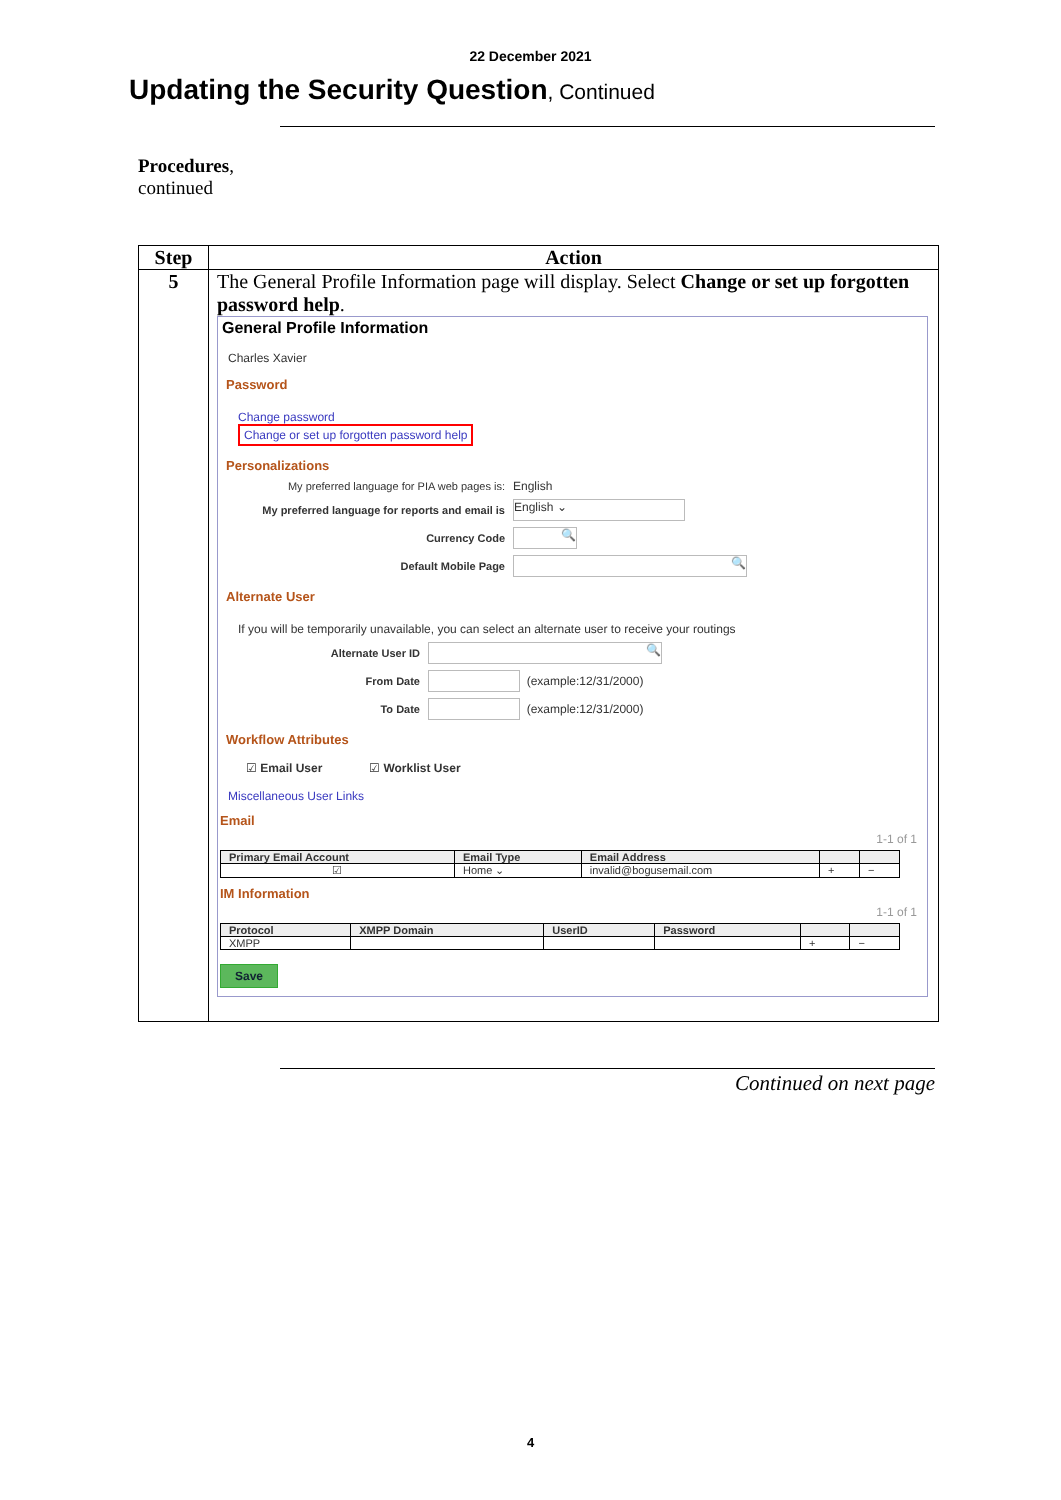22 December 2021
Updating the Security Question, Continued
Procedures,
continued
| Step | Action |
| --- | --- |
| 5 | The General Profile Information page will display. Select Change or set up forgotten password help . General Profile Information Charles Xavier Password Change password Change or set up forgotten password help Personalizations My preferred language for PIA web pages is: English My preferred language for reports and email is English ⌄ Currency Code 🔍 Default Mobile Page 🔍 Alternate User If you will be temporarily unavailable, you can select an alternate user to receive your routings Alternate User ID 🔍 From Date (example:12/31/2000) To Date (example:12/31/2000) Workflow Attributes ☑ Email User ☑ Worklist User Miscellaneous User Links Email 1-1 of 1 / Primary Email Account / Email Type / Email Address / / / / --- / --- / --- / --- / --- / / ☑ / Home ⌄ / invalid@bogusemail.com / + / − / IM Information 1-1 of 1 / Protocol / XMPP Domain / UserID / Password / / / / --- / --- / --- / --- / --- / --- / / XMPP / / / / + / − / Save |
Continued on next page
4